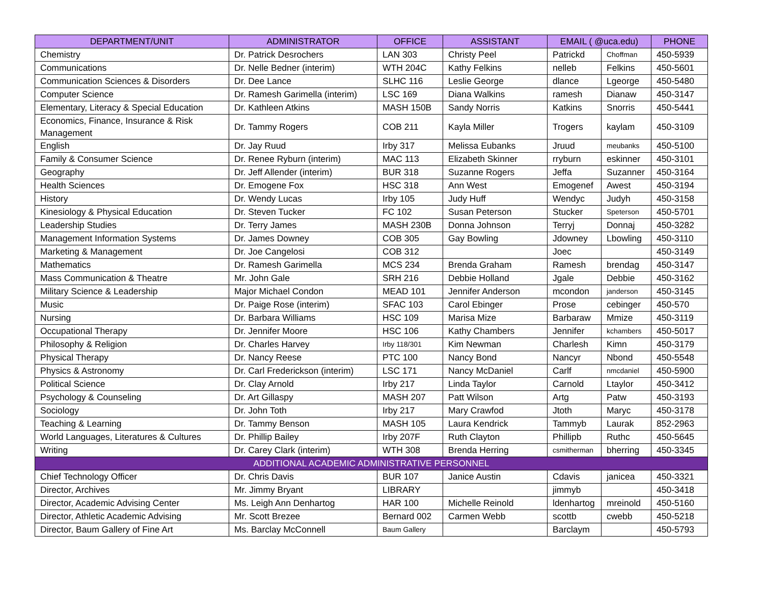| DEPARTMENT/UNIT | ADMINISTRATOR | OFFICE | ASSISTANT | EMAIL ( @uca.edu) | | PHONE |
| --- | --- | --- | --- | --- | --- | --- |
| Chemistry | Dr. Patrick Desrochers | LAN 303 | Christy Peel | Patrickd | Choffman | 450-5939 |
| Communications | Dr. Nelle Bedner (interim) | WTH 204C | Kathy Felkins | nelleb | Felkins | 450-5601 |
| Communication Sciences & Disorders | Dr. Dee Lance | SLHC 116 | Leslie George | dlance | Lgeorge | 450-5480 |
| Computer Science | Dr. Ramesh Garimella (interim) | LSC 169 | Diana Walkins | ramesh | Dianaw | 450-3147 |
| Elementary, Literacy & Special Education | Dr. Kathleen Atkins | MASH 150B | Sandy Norris | Katkins | Snorris | 450-5441 |
| Economics, Finance, Insurance & Risk Management | Dr. Tammy Rogers | COB 211 | Kayla Miller | Trogers | kaylam | 450-3109 |
| English | Dr. Jay Ruud | Irby 317 | Melissa Eubanks | Jruud | meubanks | 450-5100 |
| Family & Consumer Science | Dr. Renee Ryburn (interim) | MAC 113 | Elizabeth Skinner | rryburn | eskinner | 450-3101 |
| Geography | Dr. Jeff Allender (interim) | BUR 318 | Suzanne Rogers | Jeffa | Suzanner | 450-3164 |
| Health Sciences | Dr. Emogene Fox | HSC 318 | Ann West | Emogenef | Awest | 450-3194 |
| History | Dr. Wendy Lucas | Irby 105 | Judy Huff | Wendyc | Judyh | 450-3158 |
| Kinesiology & Physical Education | Dr. Steven Tucker | FC 102 | Susan Peterson | Stucker | Speterson | 450-5701 |
| Leadership Studies | Dr. Terry James | MASH 230B | Donna Johnson | Terryj | Donnaj | 450-3282 |
| Management Information Systems | Dr. James Downey | COB 305 | Gay Bowling | Jdowney | Lbowling | 450-3110 |
| Marketing & Management | Dr. Joe Cangelosi | COB 312 | | Joec | | 450-3149 |
| Mathematics | Dr. Ramesh Garimella | MCS 234 | Brenda Graham | Ramesh | brendag | 450-3147 |
| Mass Communication & Theatre | Mr. John Gale | SRH 216 | Debbie Holland | Jgale | Debbie | 450-3162 |
| Military Science & Leadership | Major Michael Condon | MEAD 101 | Jennifer Anderson | mcondon | janderson | 450-3145 |
| Music | Dr. Paige Rose (interim) | SFAC 103 | Carol Ebinger | Prose | cebinger | 450-570 |
| Nursing | Dr. Barbara Williams | HSC 109 | Marisa Mize | Barbaraw | Mmize | 450-3119 |
| Occupational Therapy | Dr. Jennifer Moore | HSC 106 | Kathy Chambers | Jennifer | kchambers | 450-5017 |
| Philosophy & Religion | Dr. Charles Harvey | Irby 118/301 | Kim Newman | Charlesh | Kimn | 450-3179 |
| Physical Therapy | Dr. Nancy Reese | PTC 100 | Nancy Bond | Nancyr | Nbond | 450-5548 |
| Physics & Astronomy | Dr. Carl Frederickson (interim) | LSC 171 | Nancy McDaniel | Carlf | nmcdaniel | 450-5900 |
| Political Science | Dr. Clay Arnold | Irby 217 | Linda Taylor | Carnold | Ltaylor | 450-3412 |
| Psychology & Counseling | Dr. Art Gillaspy | MASH 207 | Patt Wilson | Artg | Patw | 450-3193 |
| Sociology | Dr. John Toth | Irby 217 | Mary Crawfod | Jtoth | Maryc | 450-3178 |
| Teaching & Learning | Dr. Tammy Benson | MASH 105 | Laura Kendrick | Tammyb | Laurak | 852-2963 |
| World Languages, Literatures & Cultures | Dr. Phillip Bailey | Irby 207F | Ruth Clayton | Phillipb | Ruthc | 450-5645 |
| Writing | Dr. Carey Clark (interim) | WTH 308 | Brenda Herring | csmitherman | bherring | 450-3345 |
| ADDITIONAL ACADEMIC ADMINISTRATIVE PERSONNEL | | | | | | |
| Chief Technology Officer | Dr. Chris Davis | BUR 107 | Janice Austin | Cdavis | janicea | 450-3321 |
| Director, Archives | Mr. Jimmy Bryant | LIBRARY | | jimmyb | | 450-3418 |
| Director, Academic Advising Center | Ms. Leigh Ann Denhartog | HAR 100 | Michelle Reinold | ldenhartog | mreinold | 450-5160 |
| Director, Athletic Academic Advising | Mr. Scott Brezee | Bernard 002 | Carmen Webb | scottb | cwebb | 450-5218 |
| Director, Baum Gallery of Fine Art | Ms. Barclay McConnell | Baum Gallery | | Barclaym | | 450-5793 |